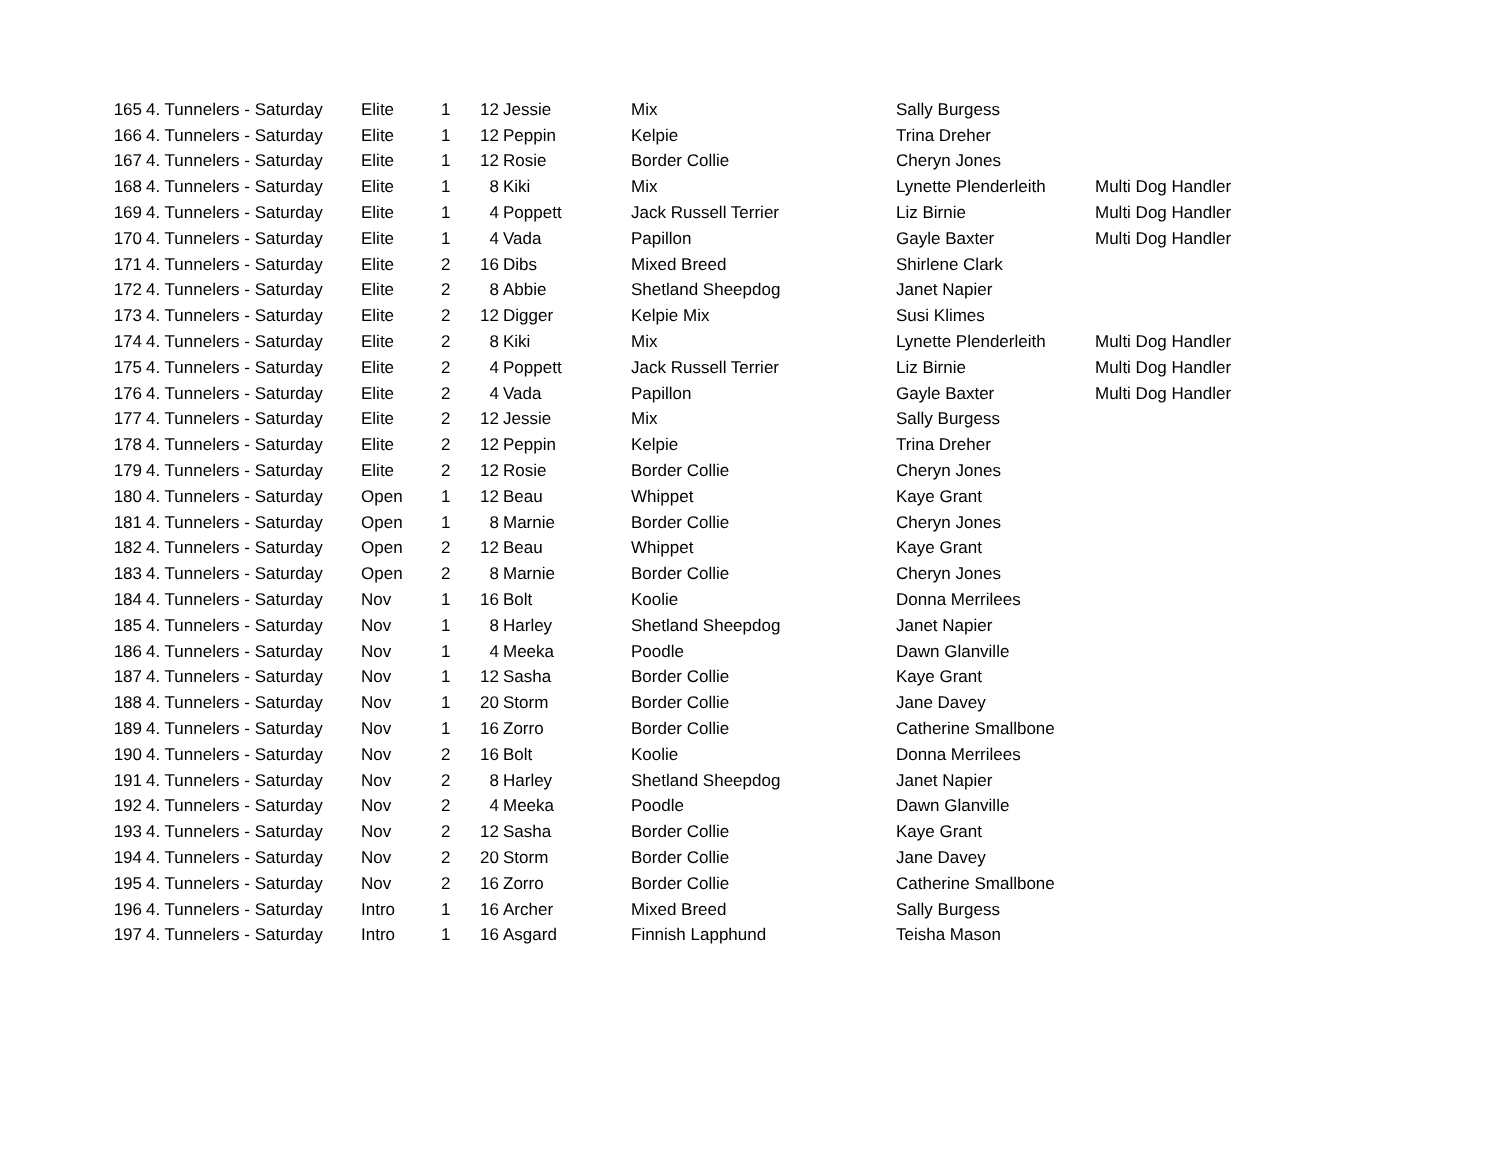| 165 | 4. Tunnelers - Saturday | Elite | 1 | 12 | Jessie | Mix | Sally Burgess | |
| 166 | 4. Tunnelers - Saturday | Elite | 1 | 12 | Peppin | Kelpie | Trina Dreher | |
| 167 | 4. Tunnelers - Saturday | Elite | 1 | 12 | Rosie | Border Collie | Cheryn Jones | |
| 168 | 4. Tunnelers - Saturday | Elite | 1 | 8 | Kiki | Mix | Lynette Plenderleith | Multi Dog Handler |
| 169 | 4. Tunnelers - Saturday | Elite | 1 | 4 | Poppett | Jack Russell Terrier | Liz Birnie | Multi Dog Handler |
| 170 | 4. Tunnelers - Saturday | Elite | 1 | 4 | Vada | Papillon | Gayle Baxter | Multi Dog Handler |
| 171 | 4. Tunnelers - Saturday | Elite | 2 | 16 | Dibs | Mixed Breed | Shirlene Clark | |
| 172 | 4. Tunnelers - Saturday | Elite | 2 | 8 | Abbie | Shetland Sheepdog | Janet Napier | |
| 173 | 4. Tunnelers - Saturday | Elite | 2 | 12 | Digger | Kelpie Mix | Susi Klimes | |
| 174 | 4. Tunnelers - Saturday | Elite | 2 | 8 | Kiki | Mix | Lynette Plenderleith | Multi Dog Handler |
| 175 | 4. Tunnelers - Saturday | Elite | 2 | 4 | Poppett | Jack Russell Terrier | Liz Birnie | Multi Dog Handler |
| 176 | 4. Tunnelers - Saturday | Elite | 2 | 4 | Vada | Papillon | Gayle Baxter | Multi Dog Handler |
| 177 | 4. Tunnelers - Saturday | Elite | 2 | 12 | Jessie | Mix | Sally Burgess | |
| 178 | 4. Tunnelers - Saturday | Elite | 2 | 12 | Peppin | Kelpie | Trina Dreher | |
| 179 | 4. Tunnelers - Saturday | Elite | 2 | 12 | Rosie | Border Collie | Cheryn Jones | |
| 180 | 4. Tunnelers - Saturday | Open | 1 | 12 | Beau | Whippet | Kaye Grant | |
| 181 | 4. Tunnelers - Saturday | Open | 1 | 8 | Marnie | Border Collie | Cheryn Jones | |
| 182 | 4. Tunnelers - Saturday | Open | 2 | 12 | Beau | Whippet | Kaye Grant | |
| 183 | 4. Tunnelers - Saturday | Open | 2 | 8 | Marnie | Border Collie | Cheryn Jones | |
| 184 | 4. Tunnelers - Saturday | Nov | 1 | 16 | Bolt | Koolie | Donna Merrilees | |
| 185 | 4. Tunnelers - Saturday | Nov | 1 | 8 | Harley | Shetland Sheepdog | Janet Napier | |
| 186 | 4. Tunnelers - Saturday | Nov | 1 | 4 | Meeka | Poodle | Dawn Glanville | |
| 187 | 4. Tunnelers - Saturday | Nov | 1 | 12 | Sasha | Border Collie | Kaye Grant | |
| 188 | 4. Tunnelers - Saturday | Nov | 1 | 20 | Storm | Border Collie | Jane Davey | |
| 189 | 4. Tunnelers - Saturday | Nov | 1 | 16 | Zorro | Border Collie | Catherine Smallbone | |
| 190 | 4. Tunnelers - Saturday | Nov | 2 | 16 | Bolt | Koolie | Donna Merrilees | |
| 191 | 4. Tunnelers - Saturday | Nov | 2 | 8 | Harley | Shetland Sheepdog | Janet Napier | |
| 192 | 4. Tunnelers - Saturday | Nov | 2 | 4 | Meeka | Poodle | Dawn Glanville | |
| 193 | 4. Tunnelers - Saturday | Nov | 2 | 12 | Sasha | Border Collie | Kaye Grant | |
| 194 | 4. Tunnelers - Saturday | Nov | 2 | 20 | Storm | Border Collie | Jane Davey | |
| 195 | 4. Tunnelers - Saturday | Nov | 2 | 16 | Zorro | Border Collie | Catherine Smallbone | |
| 196 | 4. Tunnelers - Saturday | Intro | 1 | 16 | Archer | Mixed Breed | Sally Burgess | |
| 197 | 4. Tunnelers - Saturday | Intro | 1 | 16 | Asgard | Finnish Lapphund | Teisha Mason | |